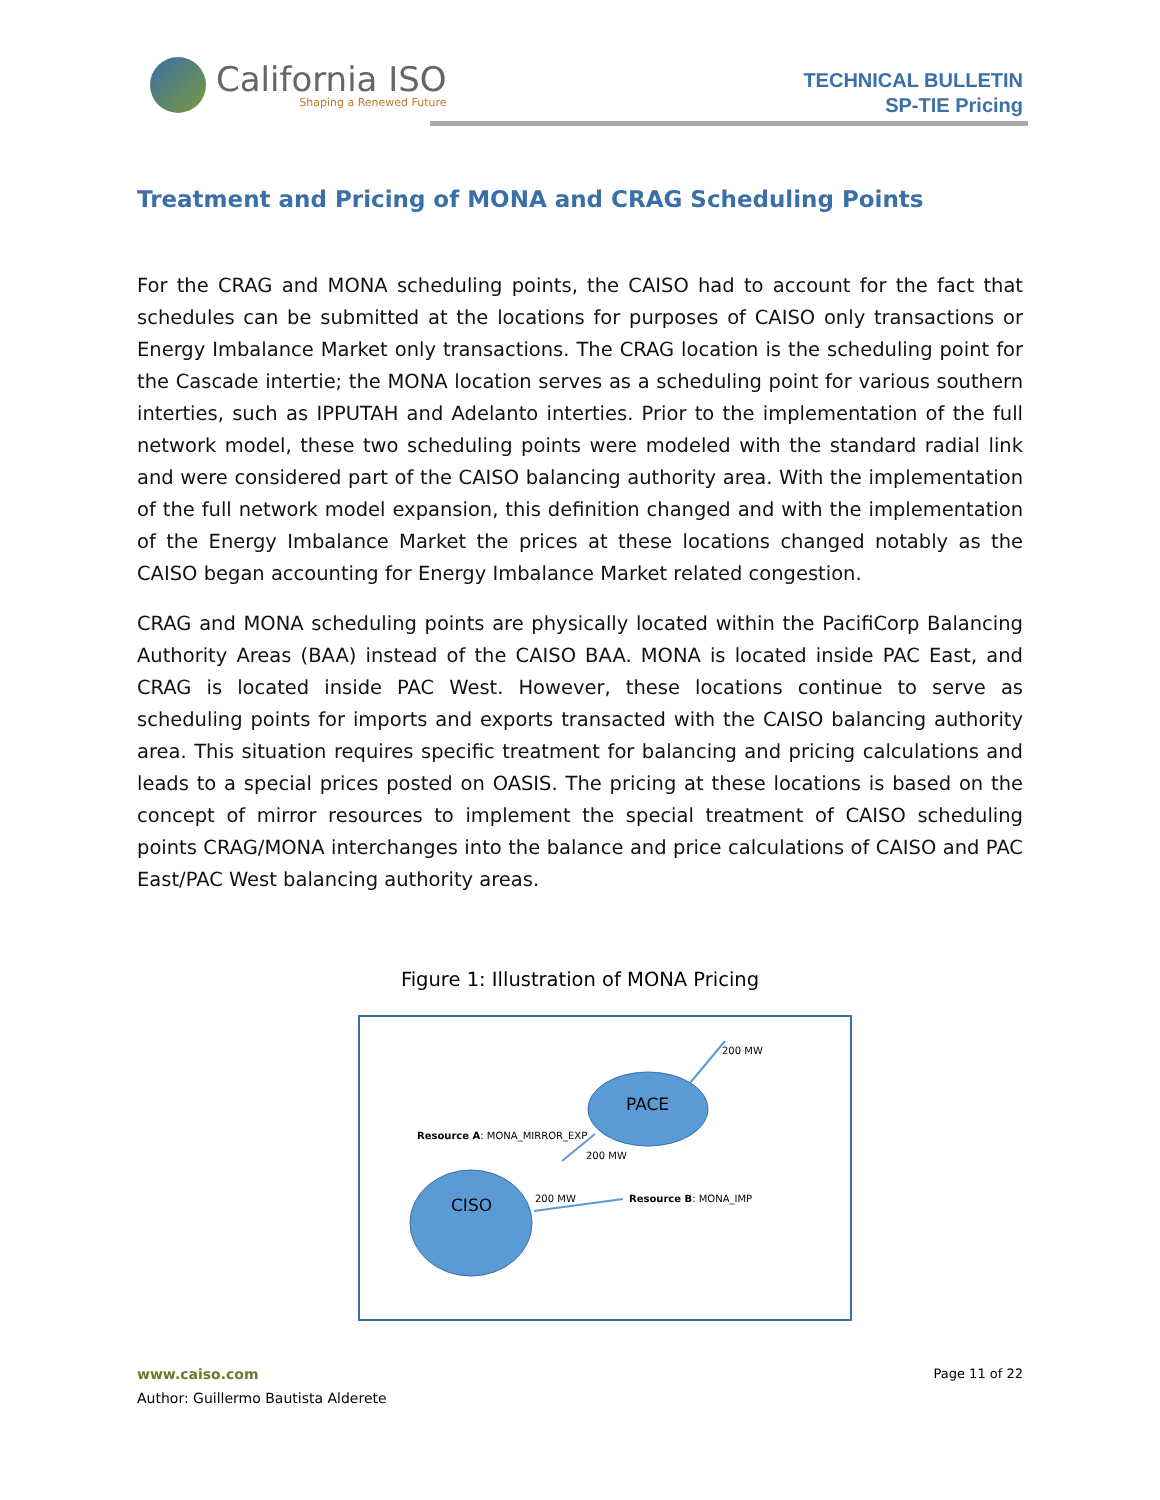California ISO
Shaping a Renewed Future
TECHNICAL BULLETIN
SP-TIE Pricing
Treatment and Pricing of MONA and CRAG Scheduling Points
For the CRAG and MONA scheduling points, the CAISO had to account for the fact that schedules can be submitted at the locations for purposes of CAISO only transactions or Energy Imbalance Market only transactions. The CRAG location is the scheduling point for the Cascade intertie; the MONA location serves as a scheduling point for various southern interties, such as IPPUTAH and Adelanto interties. Prior to the implementation of the full network model, these two scheduling points were modeled with the standard radial link and were considered part of the CAISO balancing authority area. With the implementation of the full network model expansion, this definition changed and with the implementation of the Energy Imbalance Market the prices at these locations changed notably as the CAISO began accounting for Energy Imbalance Market related congestion.
CRAG and MONA scheduling points are physically located within the PacifiCorp Balancing Authority Areas (BAA) instead of the CAISO BAA. MONA is located inside PAC East, and CRAG is located inside PAC West. However, these locations continue to serve as scheduling points for imports and exports transacted with the CAISO balancing authority area. This situation requires specific treatment for balancing and pricing calculations and leads to a special prices posted on OASIS. The pricing at these locations is based on the concept of mirror resources to implement the special treatment of CAISO scheduling points CRAG/MONA interchanges into the balance and price calculations of CAISO and PAC East/PAC West balancing authority areas.
Figure 1: Illustration of MONA Pricing
PACE
CISO
200 MW
Resource A: MONA_MIRROR_EXP
200 MW
200 MW
Resource B: MONA_IMP
www.caiso.com Page 11 of 22
Author: Guillermo Bautista Alderete